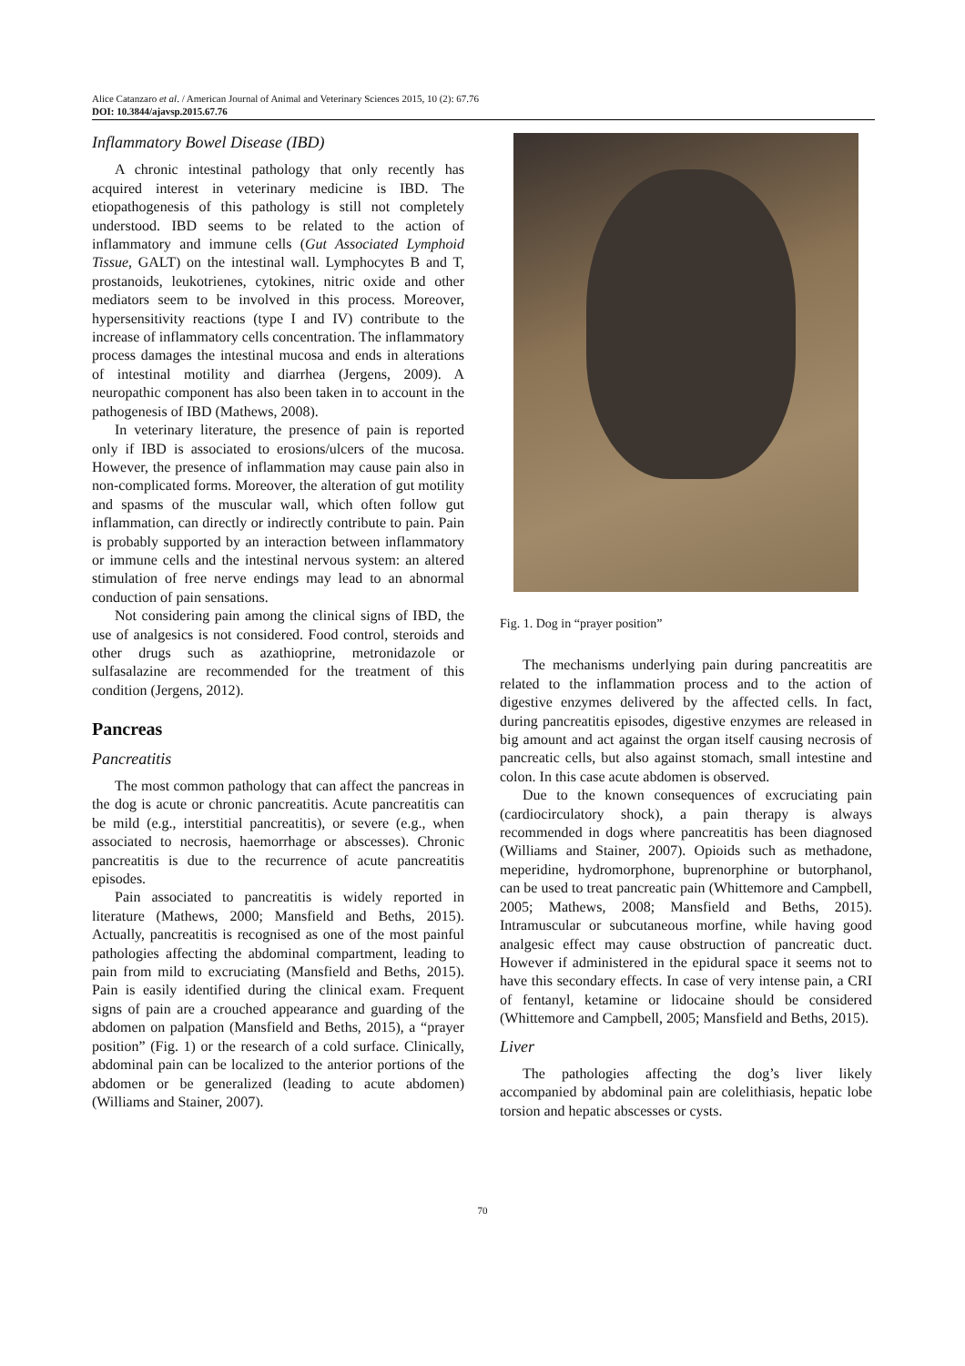Alice Catanzaro et al. / American Journal of Animal and Veterinary Sciences 2015, 10 (2): 67.76
DOI: 10.3844/ajavsp.2015.67.76
Inflammatory Bowel Disease (IBD)
A chronic intestinal pathology that only recently has acquired interest in veterinary medicine is IBD. The etiopathogenesis of this pathology is still not completely understood. IBD seems to be related to the action of inflammatory and immune cells (Gut Associated Lymphoid Tissue, GALT) on the intestinal wall. Lymphocytes B and T, prostanoids, leukotrienes, cytokines, nitric oxide and other mediators seem to be involved in this process. Moreover, hypersensitivity reactions (type I and IV) contribute to the increase of inflammatory cells concentration. The inflammatory process damages the intestinal mucosa and ends in alterations of intestinal motility and diarrhea (Jergens, 2009). A neuropathic component has also been taken in to account in the pathogenesis of IBD (Mathews, 2008).
In veterinary literature, the presence of pain is reported only if IBD is associated to erosions/ulcers of the mucosa. However, the presence of inflammation may cause pain also in non-complicated forms. Moreover, the alteration of gut motility and spasms of the muscular wall, which often follow gut inflammation, can directly or indirectly contribute to pain. Pain is probably supported by an interaction between inflammatory or immune cells and the intestinal nervous system: an altered stimulation of free nerve endings may lead to an abnormal conduction of pain sensations.
Not considering pain among the clinical signs of IBD, the use of analgesics is not considered. Food control, steroids and other drugs such as azathioprine, metronidazole or sulfasalazine are recommended for the treatment of this condition (Jergens, 2012).
Pancreas
Pancreatitis
The most common pathology that can affect the pancreas in the dog is acute or chronic pancreatitis. Acute pancreatitis can be mild (e.g., interstitial pancreatitis), or severe (e.g., when associated to necrosis, haemorrhage or abscesses). Chronic pancreatitis is due to the recurrence of acute pancreatitis episodes.
Pain associated to pancreatitis is widely reported in literature (Mathews, 2000; Mansfield and Beths, 2015). Actually, pancreatitis is recognised as one of the most painful pathologies affecting the abdominal compartment, leading to pain from mild to excruciating (Mansfield and Beths, 2015). Pain is easily identified during the clinical exam. Frequent signs of pain are a crouched appearance and guarding of the abdomen on palpation (Mansfield and Beths, 2015), a “prayer position” (Fig. 1) or the research of a cold surface. Clinically, abdominal pain can be localized to the anterior portions of the abdomen or be generalized (leading to acute abdomen) (Williams and Stainer, 2007).
Fig. 1. Dog in “prayer position”
The mechanisms underlying pain during pancreatitis are related to the inflammation process and to the action of digestive enzymes delivered by the affected cells. In fact, during pancreatitis episodes, digestive enzymes are released in big amount and act against the organ itself causing necrosis of pancreatic cells, but also against stomach, small intestine and colon. In this case acute abdomen is observed.
Due to the known consequences of excruciating pain (cardiocirculatory shock), a pain therapy is always recommended in dogs where pancreatitis has been diagnosed (Williams and Stainer, 2007). Opioids such as methadone, meperidine, hydromorphone, buprenorphine or butorphanol, can be used to treat pancreatic pain (Whittemore and Campbell, 2005; Mathews, 2008; Mansfield and Beths, 2015). Intramuscular or subcutaneous morfine, while having good analgesic effect may cause obstruction of pancreatic duct. However if administered in the epidural space it seems not to have this secondary effects. In case of very intense pain, a CRI of fentanyl, ketamine or lidocaine should be considered (Whittemore and Campbell, 2005; Mansfield and Beths, 2015).
Liver
The pathologies affecting the dog’s liver likely accompanied by abdominal pain are colelithiasis, hepatic lobe torsion and hepatic abscesses or cysts.
70